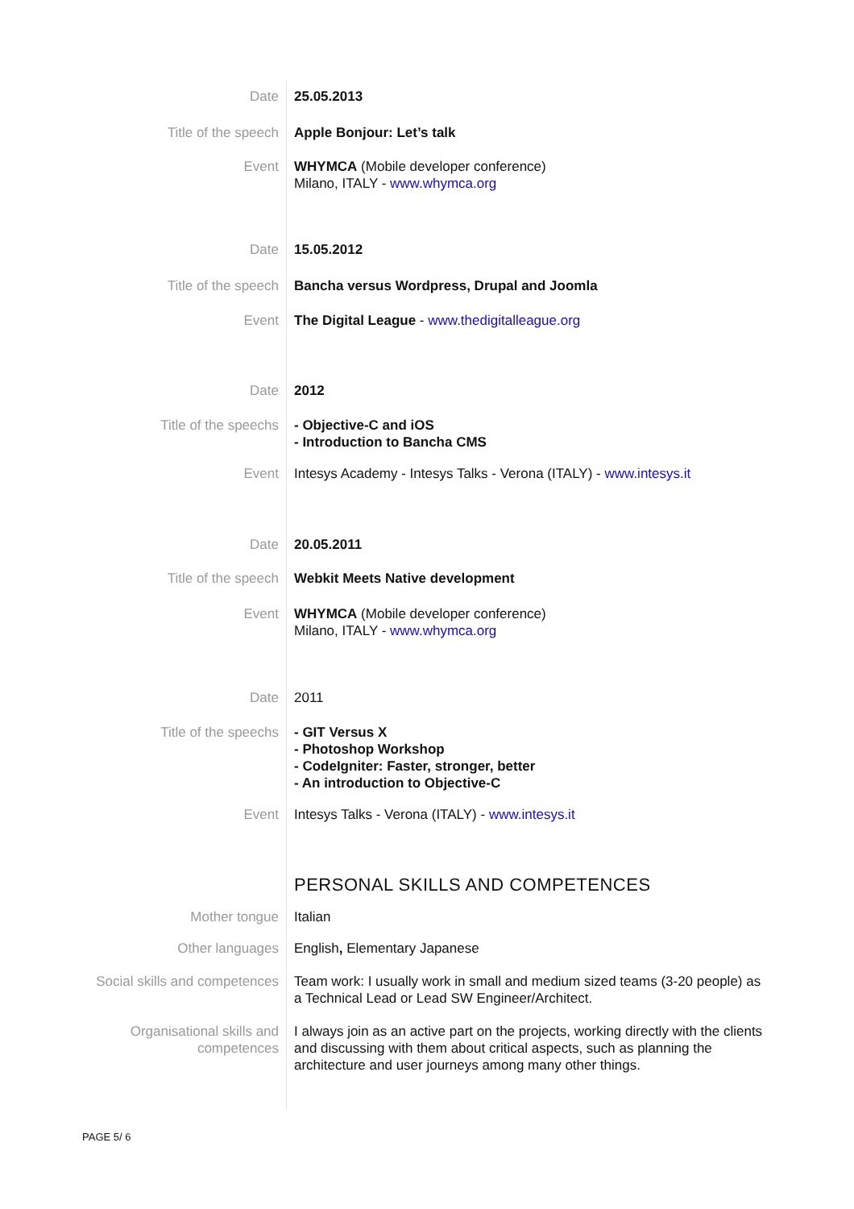Date 25.05.2013
Title of the speech Apple Bonjour: Let’s talk
Event WHYMCA (Mobile developer conference)
Milano, ITALY - www.whymca.org
Date 15.05.2012
Title of the speech Bancha versus Wordpress, Drupal and Joomla
Event The Digital League - www.thedigitalleague.org
Date 2012
Title of the speechs - Objective-C and iOS
- Introduction to Bancha CMS
Event Intesys Academy - Intesys Talks - Verona (ITALY) - www.intesys.it
Date 20.05.2011
Title of the speech Webkit Meets Native development
Event WHYMCA (Mobile developer conference)
Milano, ITALY - www.whymca.org
Date 2011
Title of the speechs - GIT Versus X
- Photoshop Workshop
- CodeIgniter: Faster, stronger, better
- An introduction to Objective-C
Event Intesys Talks - Verona (ITALY) - www.intesys.it
PERSONAL SKILLS AND COMPETENCES
Mother tongue Italian
Other languages English, Elementary Japanese
Social skills and competences Team work: I usually work in small and medium sized teams (3-20 people) as a Technical Lead or Lead SW Engineer/Architect.
Organisational skills and
competences
I always join as an active part on the projects, working directly with the clients and discussing with them about critical aspects, such as planning the architecture and user journeys among many other things.
PAGE 5/ 6